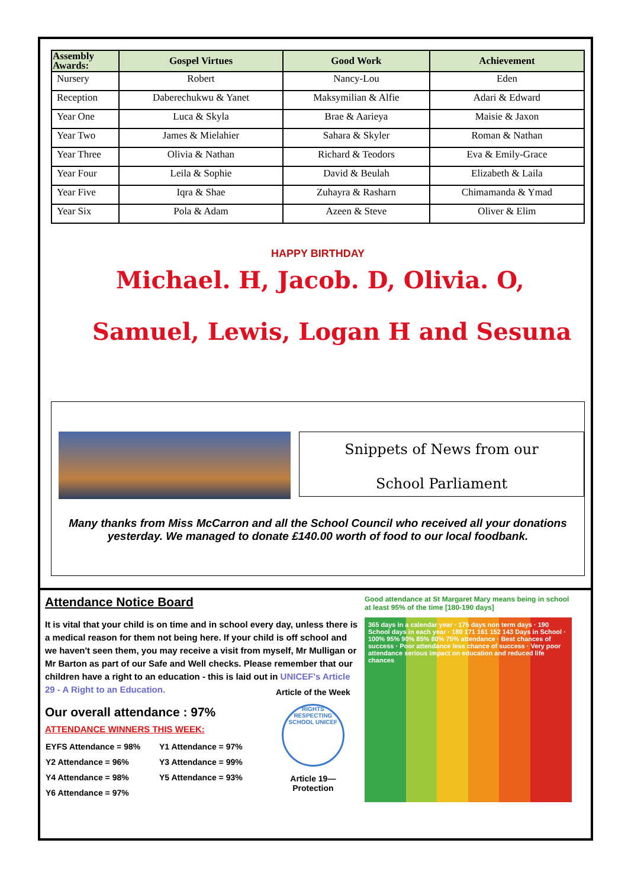| Assembly Awards: | Gospel Virtues | Good Work | Achievement |
| --- | --- | --- | --- |
| Nursery | Robert | Nancy-Lou | Eden |
| Reception | Daberechukwu & Yanet | Maksymilian & Alfie | Adari & Edward |
| Year One | Luca & Skyla | Brae & Aarieya | Maisie & Jaxon |
| Year Two | James & Mielahier | Sahara & Skyler | Roman & Nathan |
| Year Three | Olivia & Nathan | Richard & Teodors | Eva & Emily-Grace |
| Year Four | Leila & Sophie | David & Beulah | Elizabeth & Laila |
| Year Five | Iqra & Shae | Zuhayra & Rasharn | Chimamanda & Ymad |
| Year Six | Pola & Adam | Azeen & Steve | Oliver & Elim |
HAPPY BIRTHDAY
Michael. H, Jacob. D, Olivia. O,
Samuel, Lewis, Logan H and Sesuna
Snippets of News from our
School Parliament
Many thanks from Miss McCarron and all the School Council who received all your donations yesterday. We managed to donate £140.00 worth of food to our local foodbank.
Attendance Notice Board
It is vital that your child is on time and in school every day, unless there is a medical reason for them not being here. If your child is off school and we haven't seen them, you may receive a visit from myself, Mr Mulligan or Mr Barton as part of our Safe and Well checks. Please remember that our children have a right to an education - this is laid out in UNICEF's Article 29 - A Right to an Education.
Our overall attendance : 97%
ATTENDANCE WINNERS THIS WEEK:
| EYFS Attendance = 98% | Y1 Attendance = 97% |
| Y2 Attendance = 96% | Y3 Attendance = 99% |
| Y4 Attendance = 98% | Y5 Attendance = 93% |
| Y6 Attendance = 97% | |
Article of the Week
RIGHTS RESPECTING SCHOOL UNICEF
Article 19—
Protection
Good attendance at St Margaret Mary means being in school at least 95% of the time [180-190 days]
365 days in a calendar year · 175 days non term days · 190 School days in each year · 180 171 161 152 143 Days in School · 100% 95% 90% 85% 80% 75% attendance · Best chances of success · Poor attendance less chance of success · Very poor attendance serious impact on education and reduced life chances